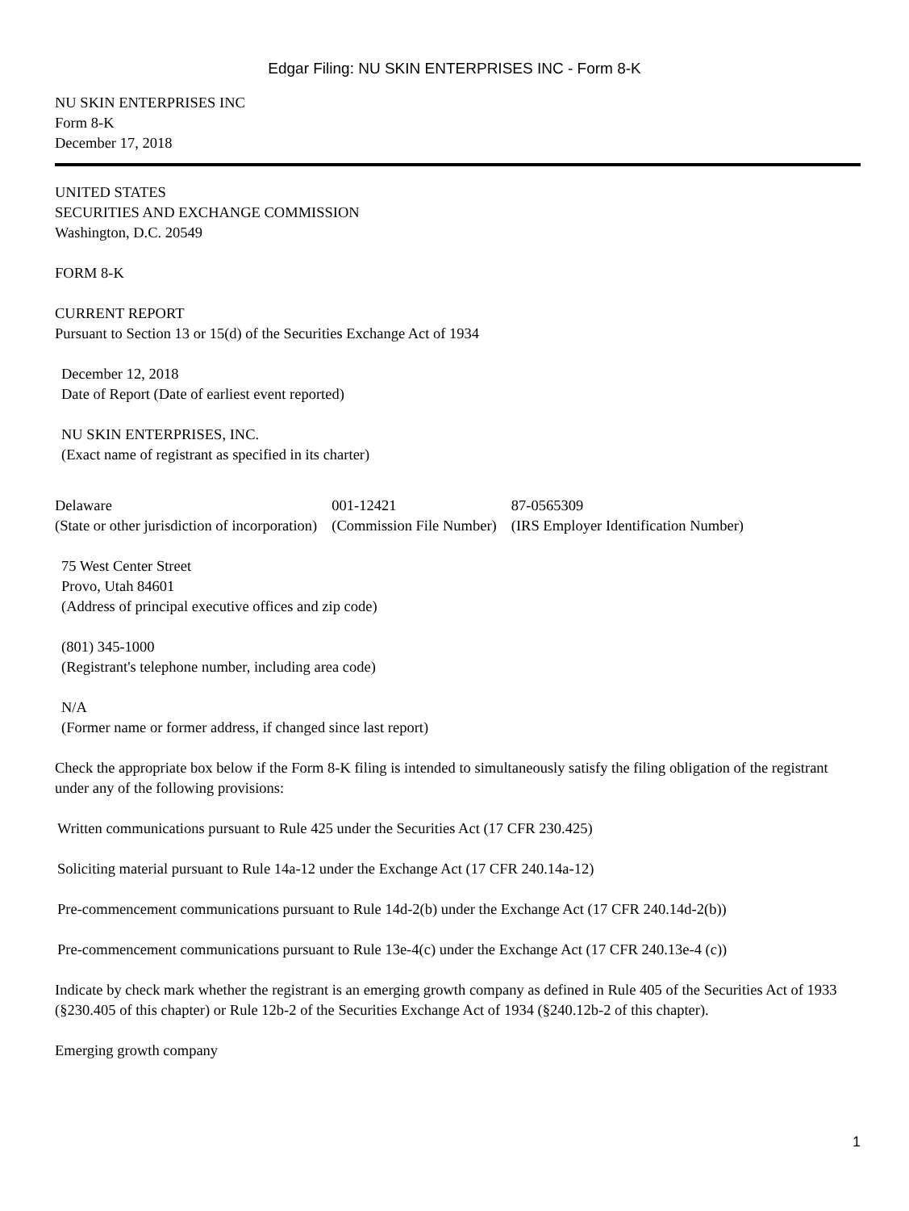Edgar Filing: NU SKIN ENTERPRISES INC - Form 8-K
NU SKIN ENTERPRISES INC
Form 8-K
December 17, 2018
UNITED STATES
SECURITIES AND EXCHANGE COMMISSION
Washington, D.C. 20549
FORM 8-K
CURRENT REPORT
Pursuant to Section 13 or 15(d) of the Securities Exchange Act of 1934
December 12, 2018
Date of Report (Date of earliest event reported)
NU SKIN ENTERPRISES, INC.
(Exact name of registrant as specified in its charter)
| Delaware | 001-12421 | 87-0565309 |
| (State or other jurisdiction of incorporation) | (Commission File Number) | (IRS Employer Identification Number) |
75 West Center Street
Provo, Utah 84601
(Address of principal executive offices and zip code)
(801) 345-1000
(Registrant's telephone number, including area code)
N/A
(Former name or former address, if changed since last report)
Check the appropriate box below if the Form 8-K filing is intended to simultaneously satisfy the filing obligation of the registrant under any of the following provisions:
Written communications pursuant to Rule 425 under the Securities Act (17 CFR 230.425)
Soliciting material pursuant to Rule 14a-12 under the Exchange Act (17 CFR 240.14a-12)
Pre-commencement communications pursuant to Rule 14d-2(b) under the Exchange Act (17 CFR 240.14d-2(b))
Pre-commencement communications pursuant to Rule 13e-4(c) under the Exchange Act (17 CFR 240.13e-4 (c))
Indicate by check mark whether the registrant is an emerging growth company as defined in Rule 405 of the Securities Act of 1933 (§230.405 of this chapter) or Rule 12b-2 of the Securities Exchange Act of 1934 (§240.12b-2 of this chapter).
Emerging growth company
1